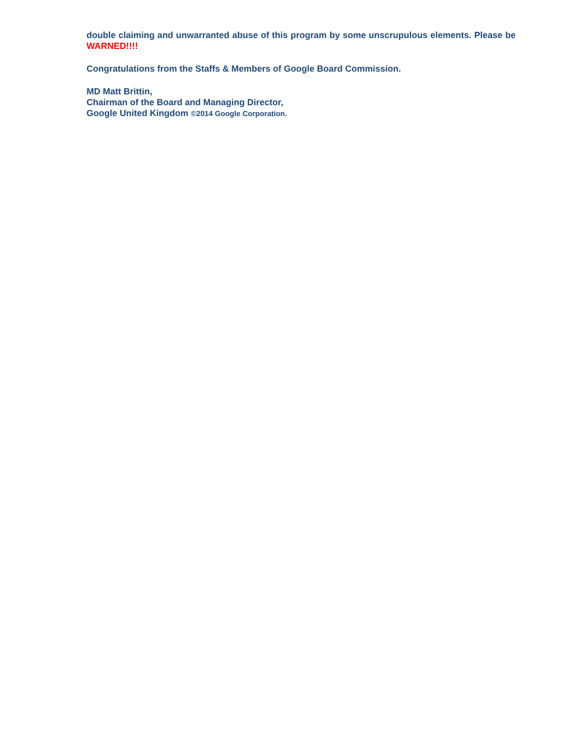double claiming and unwarranted abuse of this program by some unscrupulous elements. Please be WARNED!!!!
Congratulations from the Staffs & Members of Google Board Commission.
MD Matt Brittin,
Chairman of the Board and Managing Director,
Google United Kingdom ©2014 Google Corporation.